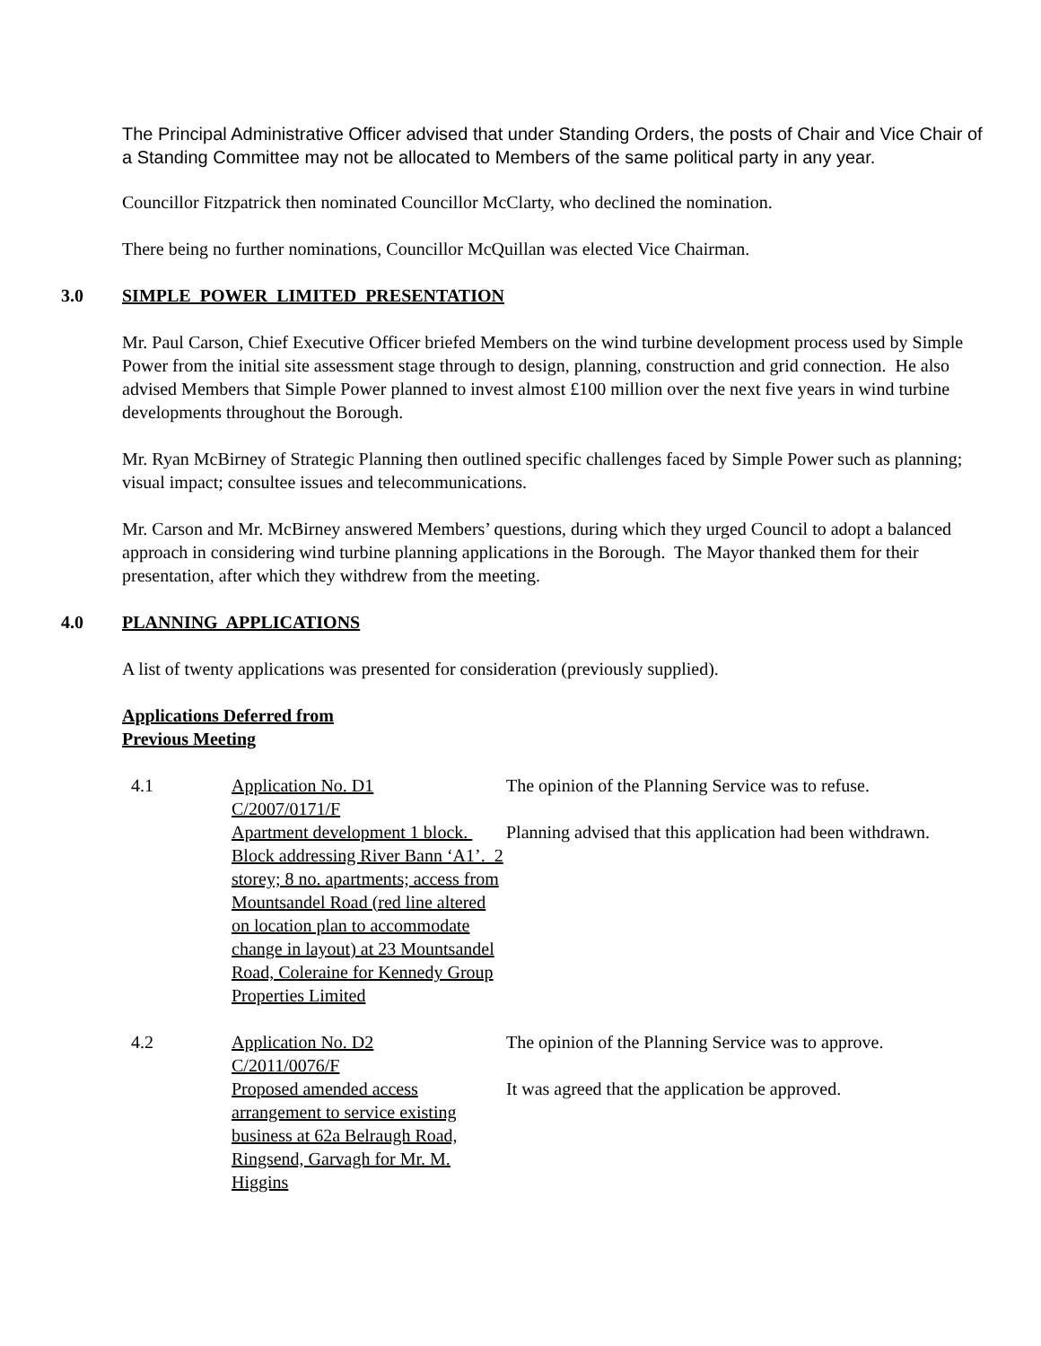The Principal Administrative Officer advised that under Standing Orders, the posts of Chair and Vice Chair of a Standing Committee may not be allocated to Members of the same political party in any year.
Councillor Fitzpatrick then nominated Councillor McClarty, who declined the nomination.
There being no further nominations, Councillor McQuillan was elected Vice Chairman.
3.0 SIMPLE POWER LIMITED PRESENTATION
Mr. Paul Carson, Chief Executive Officer briefed Members on the wind turbine development process used by Simple Power from the initial site assessment stage through to design, planning, construction and grid connection. He also advised Members that Simple Power planned to invest almost £100 million over the next five years in wind turbine developments throughout the Borough.
Mr. Ryan McBirney of Strategic Planning then outlined specific challenges faced by Simple Power such as planning; visual impact; consultee issues and telecommunications.
Mr. Carson and Mr. McBirney answered Members’ questions, during which they urged Council to adopt a balanced approach in considering wind turbine planning applications in the Borough. The Mayor thanked them for their presentation, after which they withdrew from the meeting.
4.0 PLANNING APPLICATIONS
A list of twenty applications was presented for consideration (previously supplied).
Applications Deferred from
Previous Meeting
| 4.1 | Application No. D1 C/2007/0171/F Apartment development 1 block. Block addressing River Bann ‘A1’. 2 storey; 8 no. apartments; access from Mountsandel Road (red line altered on location plan to accommodate change in layout) at 23 Mountsandel Road, Coleraine for Kennedy Group Properties Limited | The opinion of the Planning Service was to refuse. Planning advised that this application had been withdrawn. |
| 4.2 | Application No. D2 C/2011/0076/F Proposed amended access arrangement to service existing business at 62a Belraugh Road, Ringsend, Garvagh for Mr. M. Higgins | The opinion of the Planning Service was to approve. It was agreed that the application be approved. |